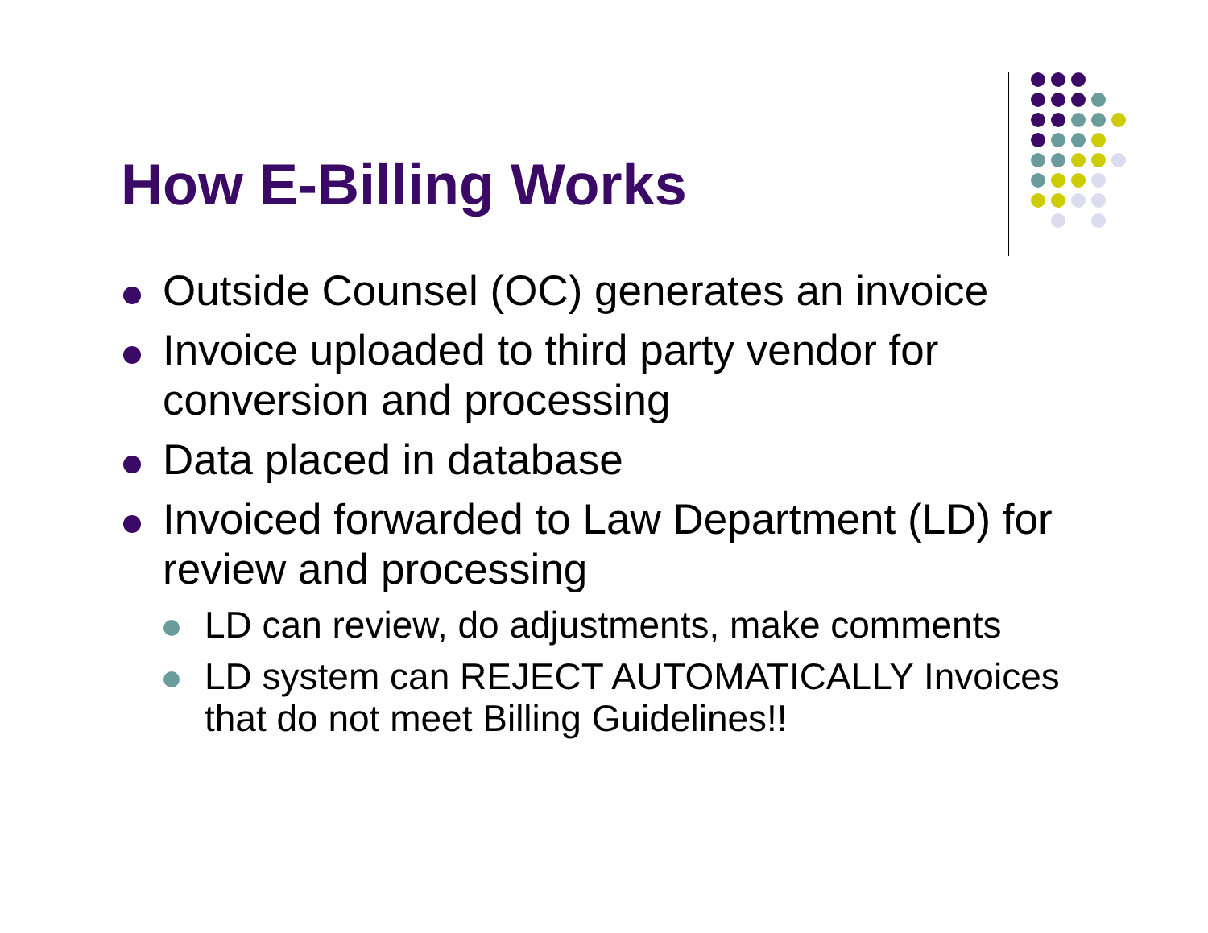How E-Billing Works
Outside Counsel (OC) generates an invoice
Invoice uploaded to third party vendor for conversion and processing
Data placed in database
Invoiced forwarded to Law Department (LD) for review and processing
LD can review, do adjustments, make comments
LD system can REJECT AUTOMATICALLY Invoices that do not meet Billing Guidelines!!